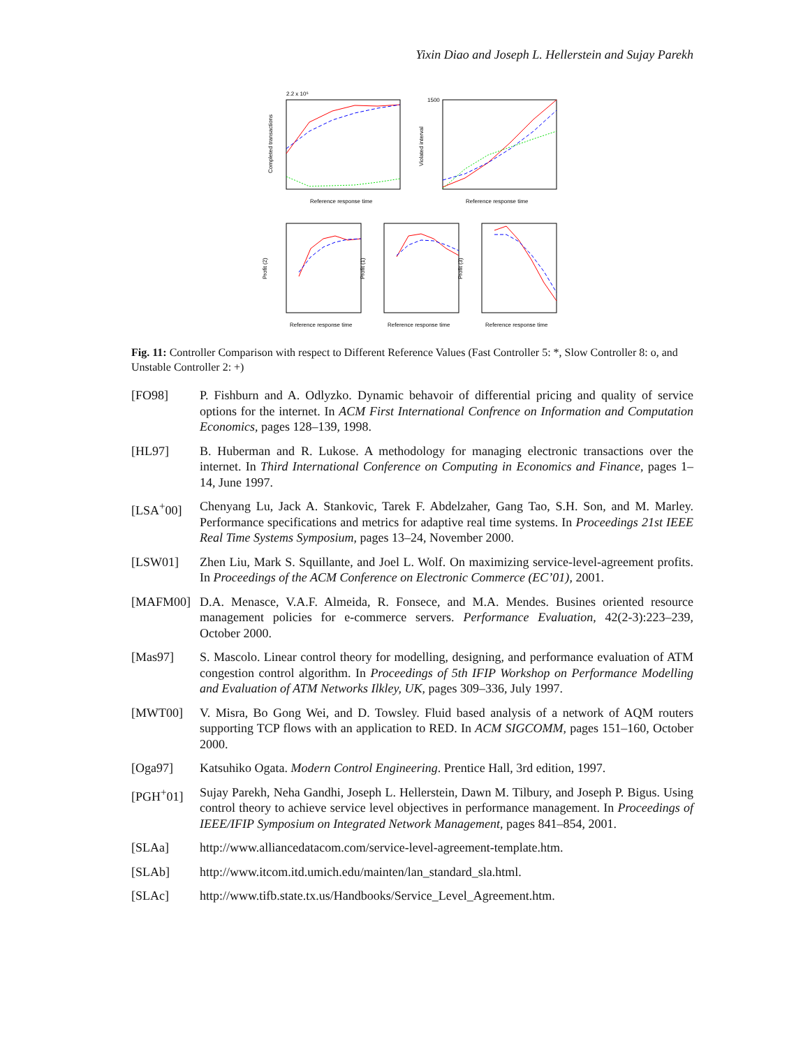Yixin Diao and Joseph L. Hellerstein and Sujay Parekh
2.2 x 10⁵
Reference response time
Completed transactions
1500
Reference response time
Violated interval
Reference response time
Profit (2)
Reference response time
Profit (1)
Reference response time
Profit (3)
Fig. 11: Controller Comparison with respect to Different Reference Values (Fast Controller 5: *, Slow Controller 8: o, and Unstable Controller 2: +)
[FO98] P. Fishburn and A. Odlyzko. Dynamic behavoir of differential pricing and quality of service options for the internet. In ACM First International Confrence on Information and Computation Economics, pages 128–139, 1998.
[HL97] B. Huberman and R. Lukose. A methodology for managing electronic transactions over the internet. In Third International Conference on Computing in Economics and Finance, pages 1–14, June 1997.
[LSA<sup>+</sup>00] Chenyang Lu, Jack A. Stankovic, Tarek F. Abdelzaher, Gang Tao, S.H. Son, and M. Marley. Performance specifications and metrics for adaptive real time systems. In Proceedings 21st IEEE Real Time Systems Symposium, pages 13–24, November 2000.
[LSW01] Zhen Liu, Mark S. Squillante, and Joel L. Wolf. On maximizing service-level-agreement profits. In Proceedings of the ACM Conference on Electronic Commerce (EC’01), 2001.
[MAFM00] D.A. Menasce, V.A.F. Almeida, R. Fonsece, and M.A. Mendes. Busines oriented resource management policies for e-commerce servers. Performance Evaluation, 42(2-3):223–239, October 2000.
[Mas97] S. Mascolo. Linear control theory for modelling, designing, and performance evaluation of ATM congestion control algorithm. In Proceedings of 5th IFIP Workshop on Performance Modelling and Evaluation of ATM Networks Ilkley, UK, pages 309–336, July 1997.
[MWT00] V. Misra, Bo Gong Wei, and D. Towsley. Fluid based analysis of a network of AQM routers supporting TCP flows with an application to RED. In ACM SIGCOMM, pages 151–160, October 2000.
[Oga97] Katsuhiko Ogata. Modern Control Engineering. Prentice Hall, 3rd edition, 1997.
[PGH<sup>+</sup>01] Sujay Parekh, Neha Gandhi, Joseph L. Hellerstein, Dawn M. Tilbury, and Joseph P. Bigus. Using control theory to achieve service level objectives in performance management. In Proceedings of IEEE/IFIP Symposium on Integrated Network Management, pages 841–854, 2001.
[SLAa] http://www.alliancedatacom.com/service-level-agreement-template.htm.
[SLAb] http://www.itcom.itd.umich.edu/mainten/lan_standard_sla.html.
[SLAc] http://www.tifb.state.tx.us/Handbooks/Service_Level_Agreement.htm.